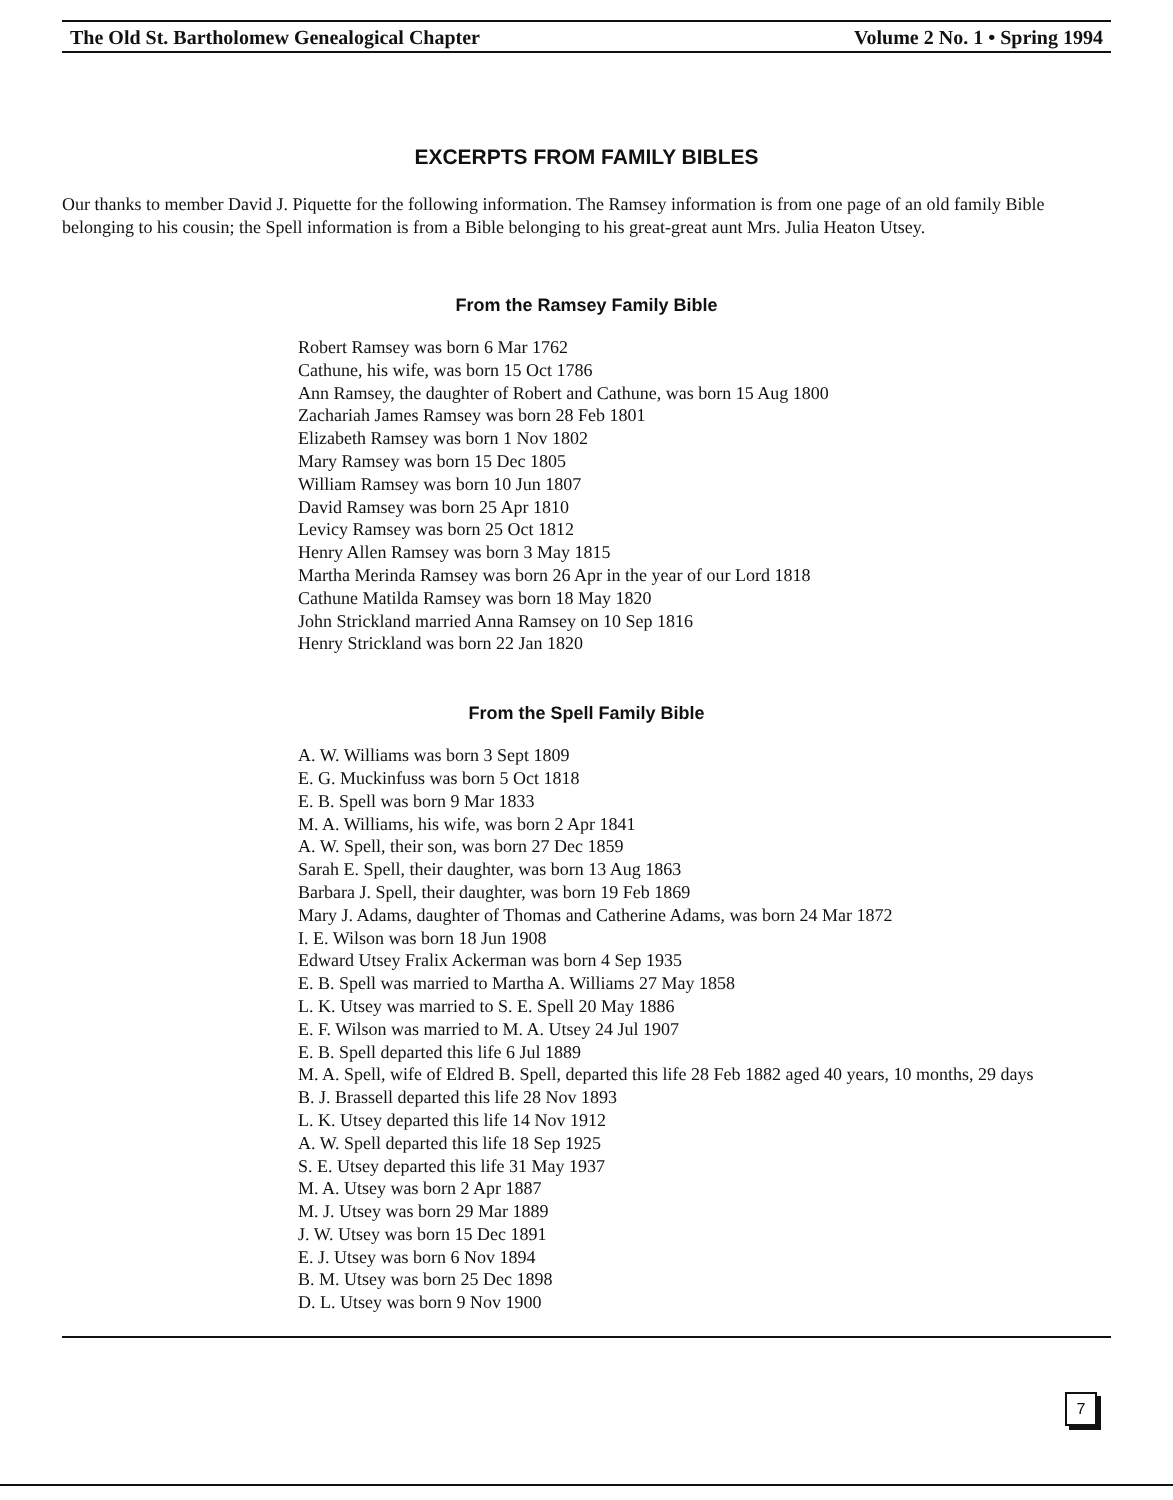The Old St. Bartholomew Genealogical Chapter Volume 2 No. 1 • Spring 1994
EXCERPTS FROM FAMILY BIBLES
Our thanks to member David J. Piquette for the following information. The Ramsey information is from one page of an old family Bible belonging to his cousin; the Spell information is from a Bible belonging to his great-great aunt Mrs. Julia Heaton Utsey.
From the Ramsey Family Bible
Robert Ramsey was born 6 Mar 1762
Cathune, his wife, was born 15 Oct 1786
Ann Ramsey, the daughter of Robert and Cathune, was born 15 Aug 1800
Zachariah James Ramsey was born 28 Feb 1801
Elizabeth Ramsey was born 1 Nov 1802
Mary Ramsey was born 15 Dec 1805
William Ramsey was born 10 Jun 1807
David Ramsey was born 25 Apr 1810
Levicy Ramsey was born 25 Oct 1812
Henry Allen Ramsey was born 3 May 1815
Martha Merinda Ramsey was born 26 Apr in the year of our Lord 1818
Cathune Matilda Ramsey was born 18 May 1820
John Strickland married Anna Ramsey on 10 Sep 1816
Henry Strickland was born 22 Jan 1820
From the Spell Family Bible
A. W. Williams was born 3 Sept 1809
E. G. Muckinfuss was born 5 Oct 1818
E. B. Spell was born 9 Mar 1833
M. A. Williams, his wife, was born 2 Apr 1841
A. W. Spell, their son, was born 27 Dec 1859
Sarah E. Spell, their daughter, was born 13 Aug 1863
Barbara J. Spell, their daughter, was born 19 Feb 1869
Mary J. Adams, daughter of Thomas and Catherine Adams, was born 24 Mar 1872
I. E. Wilson was born 18 Jun 1908
Edward Utsey Fralix Ackerman was born 4 Sep 1935
E. B. Spell was married to Martha A. Williams 27 May 1858
L. K. Utsey was married to S. E. Spell 20 May 1886
E. F. Wilson was married to M. A. Utsey 24 Jul 1907
E. B. Spell departed this life 6 Jul 1889
M. A. Spell, wife of Eldred B. Spell, departed this life 28 Feb 1882 aged 40 years, 10 months, 29 days
B. J. Brassell departed this life 28 Nov 1893
L. K. Utsey departed this life 14 Nov 1912
A. W. Spell departed this life 18 Sep 1925
S. E. Utsey departed this life 31 May 1937
M. A. Utsey was born 2 Apr 1887
M. J. Utsey was born 29 Mar 1889
J. W. Utsey was born 15 Dec 1891
E. J. Utsey was born 6 Nov 1894
B. M. Utsey was born 25 Dec 1898
D. L. Utsey was born 9 Nov 1900
7